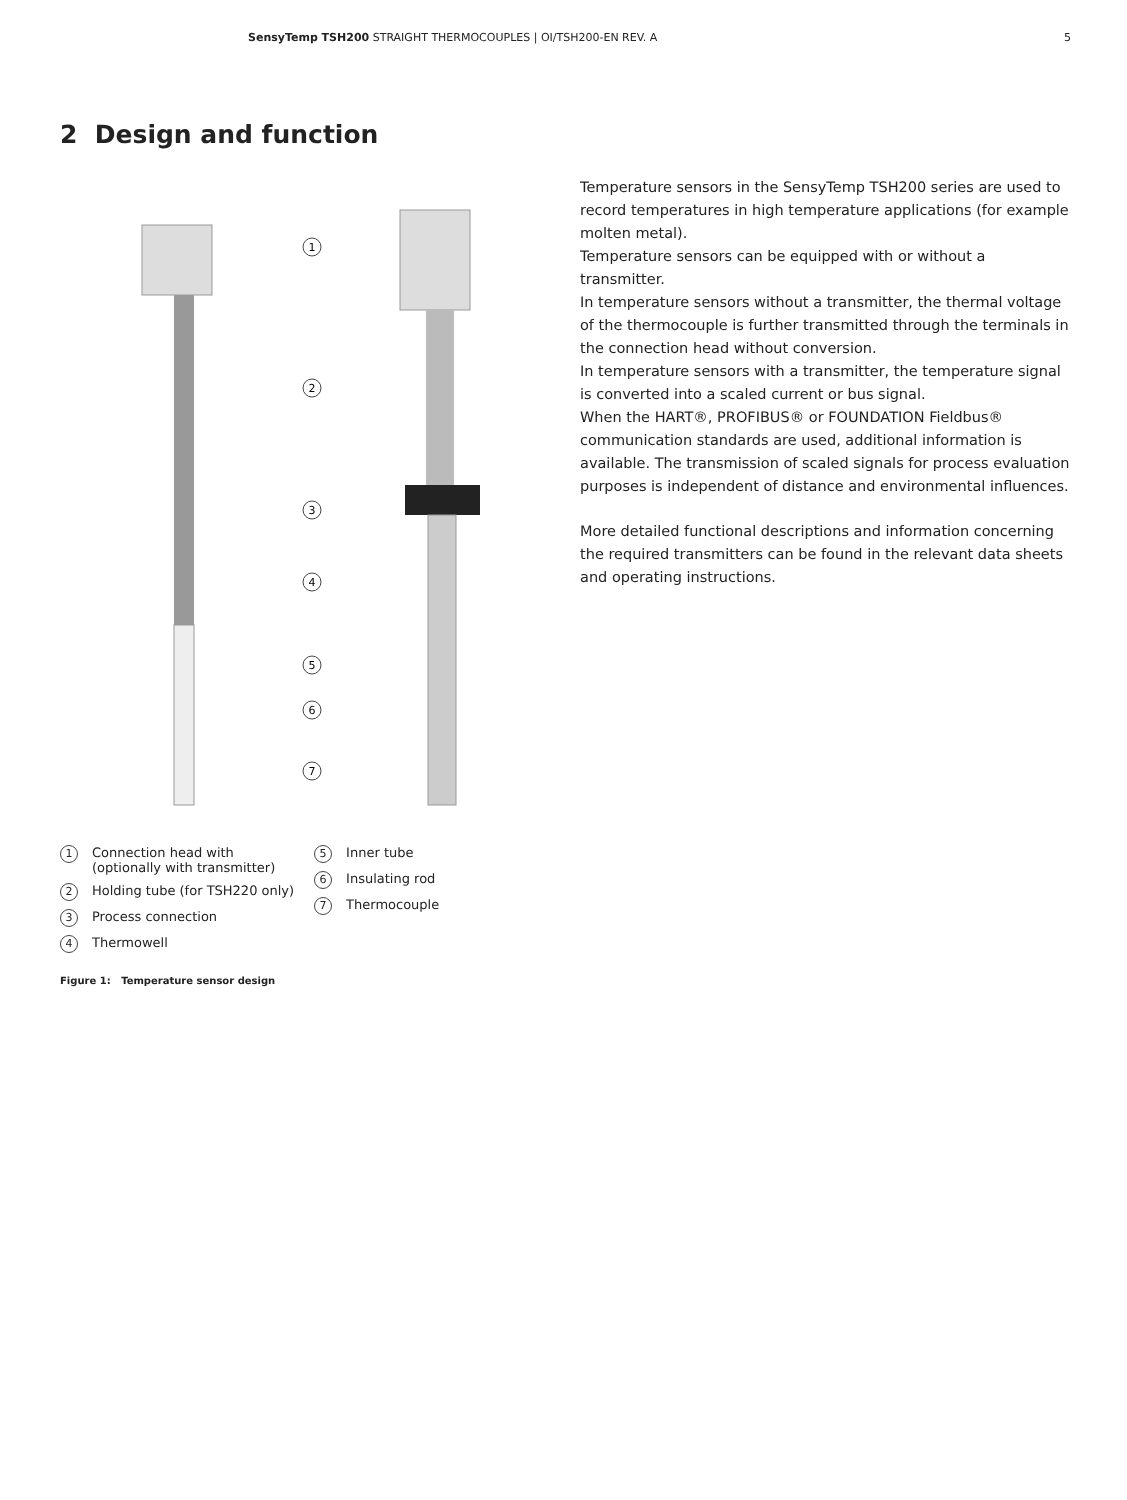SensyTemp TSH200 STRAIGHT THERMOCOUPLES | OI/TSH200-EN REV. A 5
2 Design and function
1
2
3
4
5
6
7
Temperature sensors in the SensyTemp TSH200 series are used to record temperatures in high temperature applications (for example molten metal).
Temperature sensors can be equipped with or without a transmitter.
In temperature sensors without a transmitter, the thermal voltage of the thermocouple is further transmitted through the terminals in the connection head without conversion.
In temperature sensors with a transmitter, the temperature signal is converted into a scaled current or bus signal.
When the HART®, PROFIBUS® or FOUNDATION Fieldbus® communication standards are used, additional information is available. The transmission of scaled signals for process evaluation purposes is independent of distance and environmental influences.
More detailed functional descriptions and information concerning the required transmitters can be found in the relevant data sheets and operating instructions.
1 Connection head with
(optionally with transmitter)
2 Holding tube (for TSH220 only)
3 Process connection
4 Thermowell
5 Inner tube
6 Insulating rod
7 Thermocouple
Figure 1: Temperature sensor design